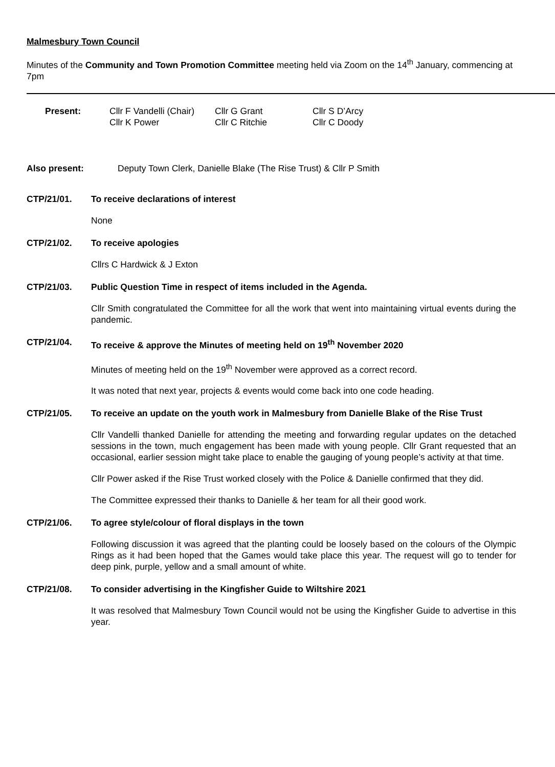Malmesbury Town Council
Minutes of the Community and Town Promotion Committee meeting held via Zoom on the 14<sup>th</sup> January, commencing at 7pm
| Present: | Cllr F Vandelli (Chair) | Cllr G Grant | Cllr S D’Arcy |
| | Cllr K Power | Cllr C Ritchie | Cllr C Doody |
Also present: Deputy Town Clerk, Danielle Blake (The Rise Trust) & Cllr P Smith
CTP/21/01. To receive declarations of interest
None
CTP/21/02. To receive apologies
Cllrs C Hardwick & J Exton
CTP/21/03. Public Question Time in respect of items included in the Agenda.
Cllr Smith congratulated the Committee for all the work that went into maintaining virtual events during the pandemic.
CTP/21/04. To receive & approve the Minutes of meeting held on 19<sup>th</sup> November 2020
Minutes of meeting held on the 19<sup>th</sup> November were approved as a correct record.
It was noted that next year, projects & events would come back into one code heading.
CTP/21/05. To receive an update on the youth work in Malmesbury from Danielle Blake of the Rise Trust
Cllr Vandelli thanked Danielle for attending the meeting and forwarding regular updates on the detached sessions in the town, much engagement has been made with young people. Cllr Grant requested that an occasional, earlier session might take place to enable the gauging of young people’s activity at that time.
Cllr Power asked if the Rise Trust worked closely with the Police & Danielle confirmed that they did.
The Committee expressed their thanks to Danielle & her team for all their good work.
CTP/21/06. To agree style/colour of floral displays in the town
Following discussion it was agreed that the planting could be loosely based on the colours of the Olympic Rings as it had been hoped that the Games would take place this year. The request will go to tender for deep pink, purple, yellow and a small amount of white.
CTP/21/08. To consider advertising in the Kingfisher Guide to Wiltshire 2021
It was resolved that Malmesbury Town Council would not be using the Kingfisher Guide to advertise in this year.